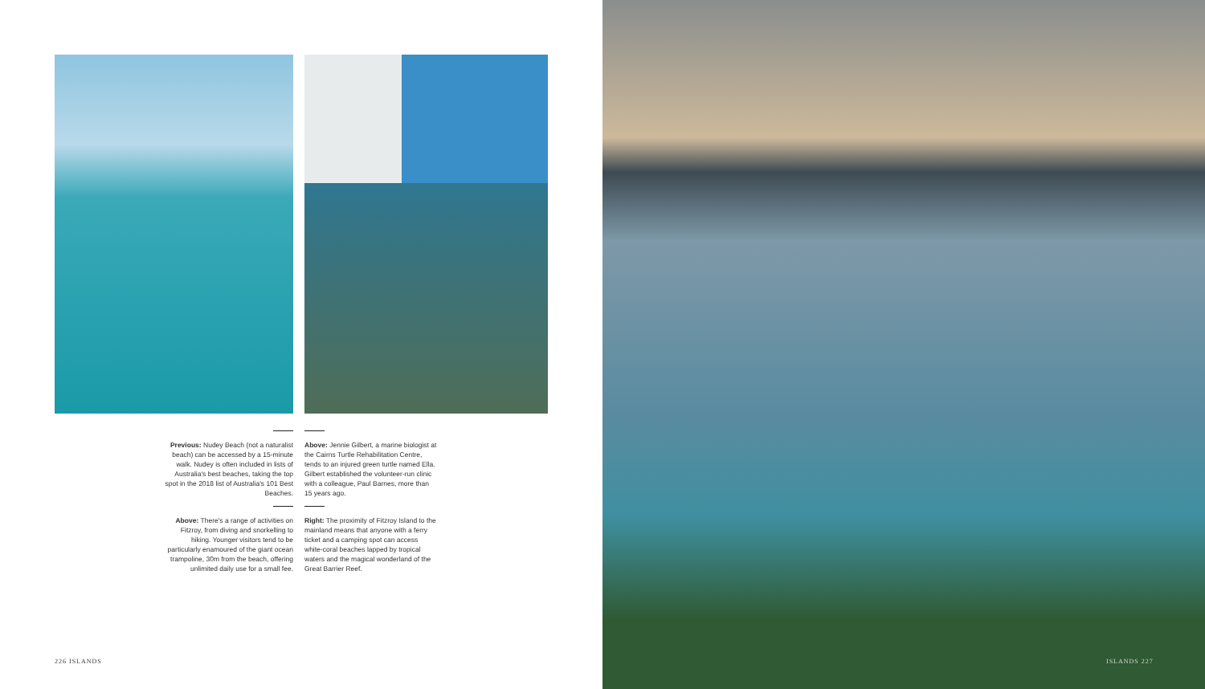Previous: Nudey Beach (not a naturalist beach) can be accessed by a 15-minute walk. Nudey is often included in lists of Australia's best beaches, taking the top spot in the 2018 list of Australia's 101 Best Beaches.
Above: There's a range of activities on Fitzroy, from diving and snorkelling to hiking. Younger visitors tend to be particularly enamoured of the giant ocean trampoline, 30m from the beach, offering unlimited daily use for a small fee.
Above: Jennie Gilbert, a marine biologist at the Cairns Turtle Rehabilitation Centre, tends to an injured green turtle named Ella. Gilbert established the volunteer-run clinic with a colleague, Paul Barnes, more than 15 years ago.
Right: The proximity of Fitzroy Island to the mainland means that anyone with a ferry ticket and a camping spot can access white-coral beaches lapped by tropical waters and the magical wonderland of the Great Barrier Reef.
226 ISLANDS
ISLANDS 227